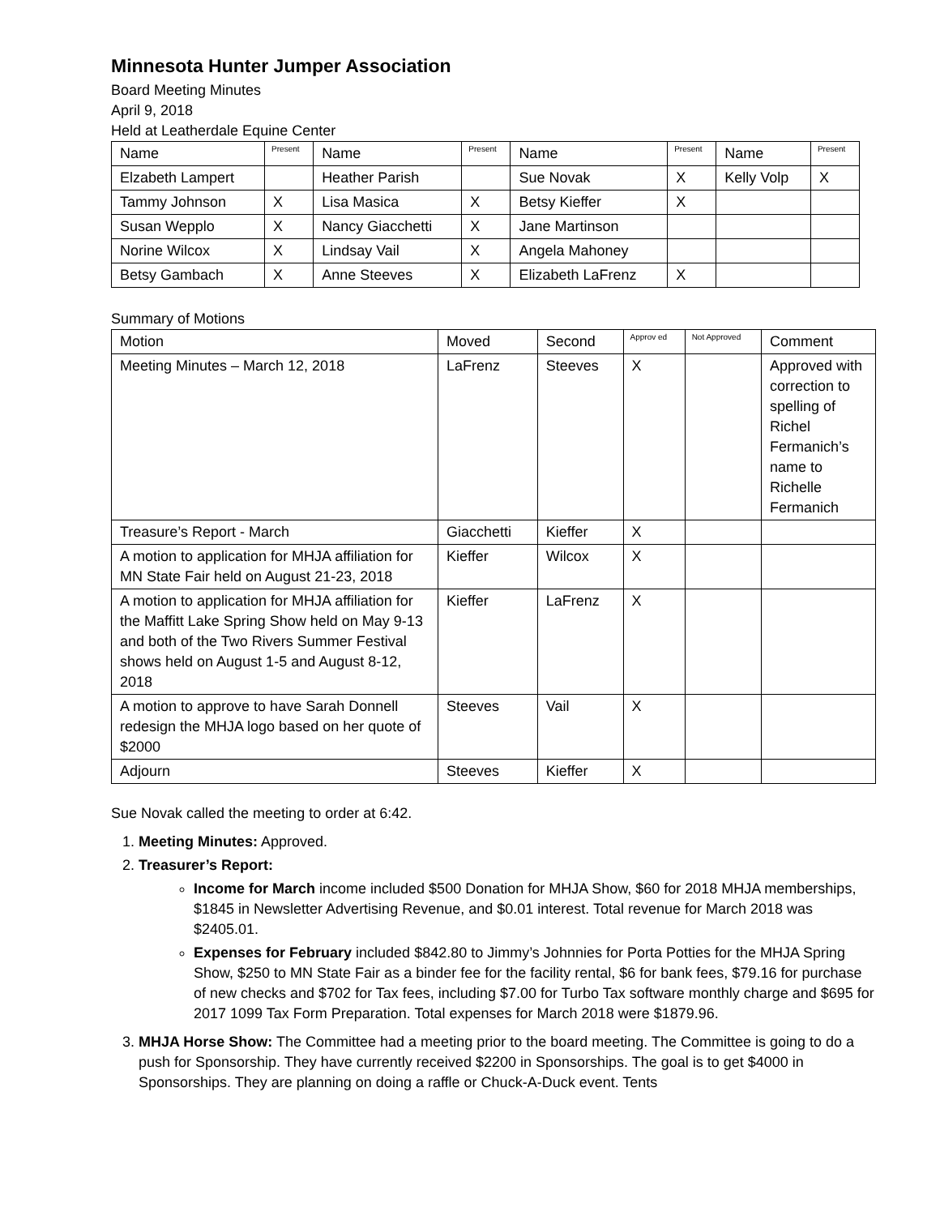Minnesota Hunter Jumper Association
Board Meeting Minutes
April 9, 2018
Held at Leatherdale Equine Center
| Name | Present | Name | Present | Name | Present | Name | Present |
| --- | --- | --- | --- | --- | --- | --- | --- |
| Elzabeth Lampert | | Heather Parish | | Sue Novak | X | Kelly Volp | X |
| Tammy Johnson | X | Lisa Masica | X | Betsy Kieffer | X | | |
| Susan Wepplo | X | Nancy Giacchetti | X | Jane Martinson | | | |
| Norine Wilcox | X | Lindsay Vail | X | Angela Mahoney | | | |
| Betsy Gambach | X | Anne Steeves | X | Elizabeth LaFrenz | X | | |
Summary of Motions
| Motion | Moved | Second | Approv ed | Not Approved | Comment |
| --- | --- | --- | --- | --- | --- |
| Meeting Minutes – March 12, 2018 | LaFrenz | Steeves | X | | Approved with correction to spelling of Richel Fermanich’s name to Richelle Fermanich |
| Treasure’s Report - March | Giacchetti | Kieffer | X | | |
| A motion to application for MHJA affiliation for MN State Fair held on August 21-23, 2018 | Kieffer | Wilcox | X | | |
| A motion to application for MHJA affiliation for the Maffitt Lake Spring Show held on May 9-13 and both of the Two Rivers Summer Festival shows held on August 1-5 and August 8-12, 2018 | Kieffer | LaFrenz | X | | |
| A motion to approve to have Sarah Donnell redesign the MHJA logo based on her quote of $2000 | Steeves | Vail | X | | |
| Adjourn | Steeves | Kieffer | X | | |
Sue Novak called the meeting to order at 6:42.
1. Meeting Minutes: Approved.
2. Treasurer’s Report:
Income for March income included $500 Donation for MHJA Show, $60 for 2018 MHJA memberships, $1845 in Newsletter Advertising Revenue, and $0.01 interest. Total revenue for March 2018 was $2405.01.
Expenses for February included $842.80 to Jimmy’s Johnnies for Porta Potties for the MHJA Spring Show, $250 to MN State Fair as a binder fee for the facility rental, $6 for bank fees, $79.16 for purchase of new checks and $702 for Tax fees, including $7.00 for Turbo Tax software monthly charge and $695 for 2017 1099 Tax Form Preparation. Total expenses for March 2018 were $1879.96.
3. MHJA Horse Show: The Committee had a meeting prior to the board meeting. The Committee is going to do a push for Sponsorship. They have currently received $2200 in Sponsorships. The goal is to get $4000 in Sponsorships. They are planning on doing a raffle or Chuck-A-Duck event. Tents